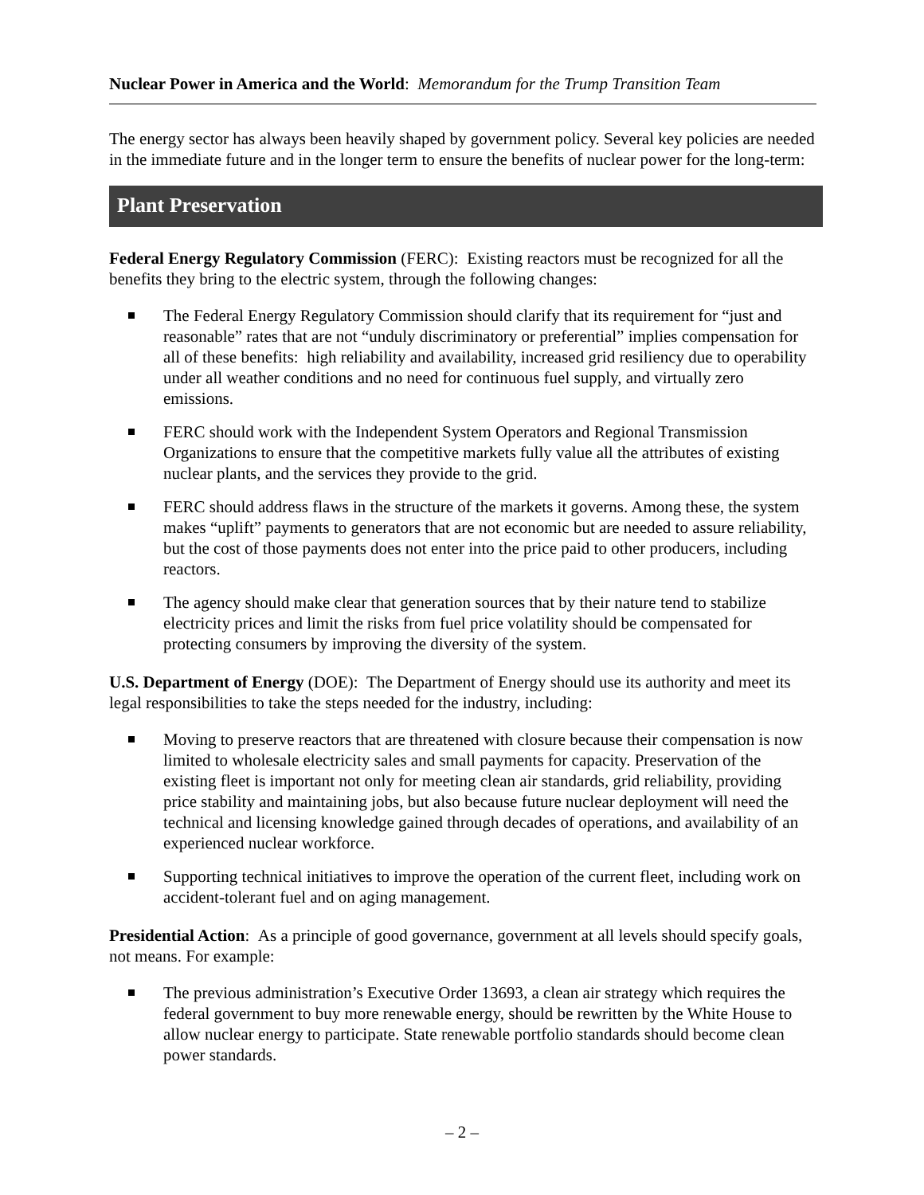Nuclear Power in America and the World: Memorandum for the Trump Transition Team
The energy sector has always been heavily shaped by government policy. Several key policies are needed in the immediate future and in the longer term to ensure the benefits of nuclear power for the long-term:
Plant Preservation
Federal Energy Regulatory Commission (FERC): Existing reactors must be recognized for all the benefits they bring to the electric system, through the following changes:
The Federal Energy Regulatory Commission should clarify that its requirement for “just and reasonable” rates that are not “unduly discriminatory or preferential” implies compensation for all of these benefits: high reliability and availability, increased grid resiliency due to operability under all weather conditions and no need for continuous fuel supply, and virtually zero emissions.
FERC should work with the Independent System Operators and Regional Transmission Organizations to ensure that the competitive markets fully value all the attributes of existing nuclear plants, and the services they provide to the grid.
FERC should address flaws in the structure of the markets it governs. Among these, the system makes “uplift” payments to generators that are not economic but are needed to assure reliability, but the cost of those payments does not enter into the price paid to other producers, including reactors.
The agency should make clear that generation sources that by their nature tend to stabilize electricity prices and limit the risks from fuel price volatility should be compensated for protecting consumers by improving the diversity of the system.
U.S. Department of Energy (DOE): The Department of Energy should use its authority and meet its legal responsibilities to take the steps needed for the industry, including:
Moving to preserve reactors that are threatened with closure because their compensation is now limited to wholesale electricity sales and small payments for capacity. Preservation of the existing fleet is important not only for meeting clean air standards, grid reliability, providing price stability and maintaining jobs, but also because future nuclear deployment will need the technical and licensing knowledge gained through decades of operations, and availability of an experienced nuclear workforce.
Supporting technical initiatives to improve the operation of the current fleet, including work on accident-tolerant fuel and on aging management.
Presidential Action: As a principle of good governance, government at all levels should specify goals, not means. For example:
The previous administration’s Executive Order 13693, a clean air strategy which requires the federal government to buy more renewable energy, should be rewritten by the White House to allow nuclear energy to participate. State renewable portfolio standards should become clean power standards.
– 2 –